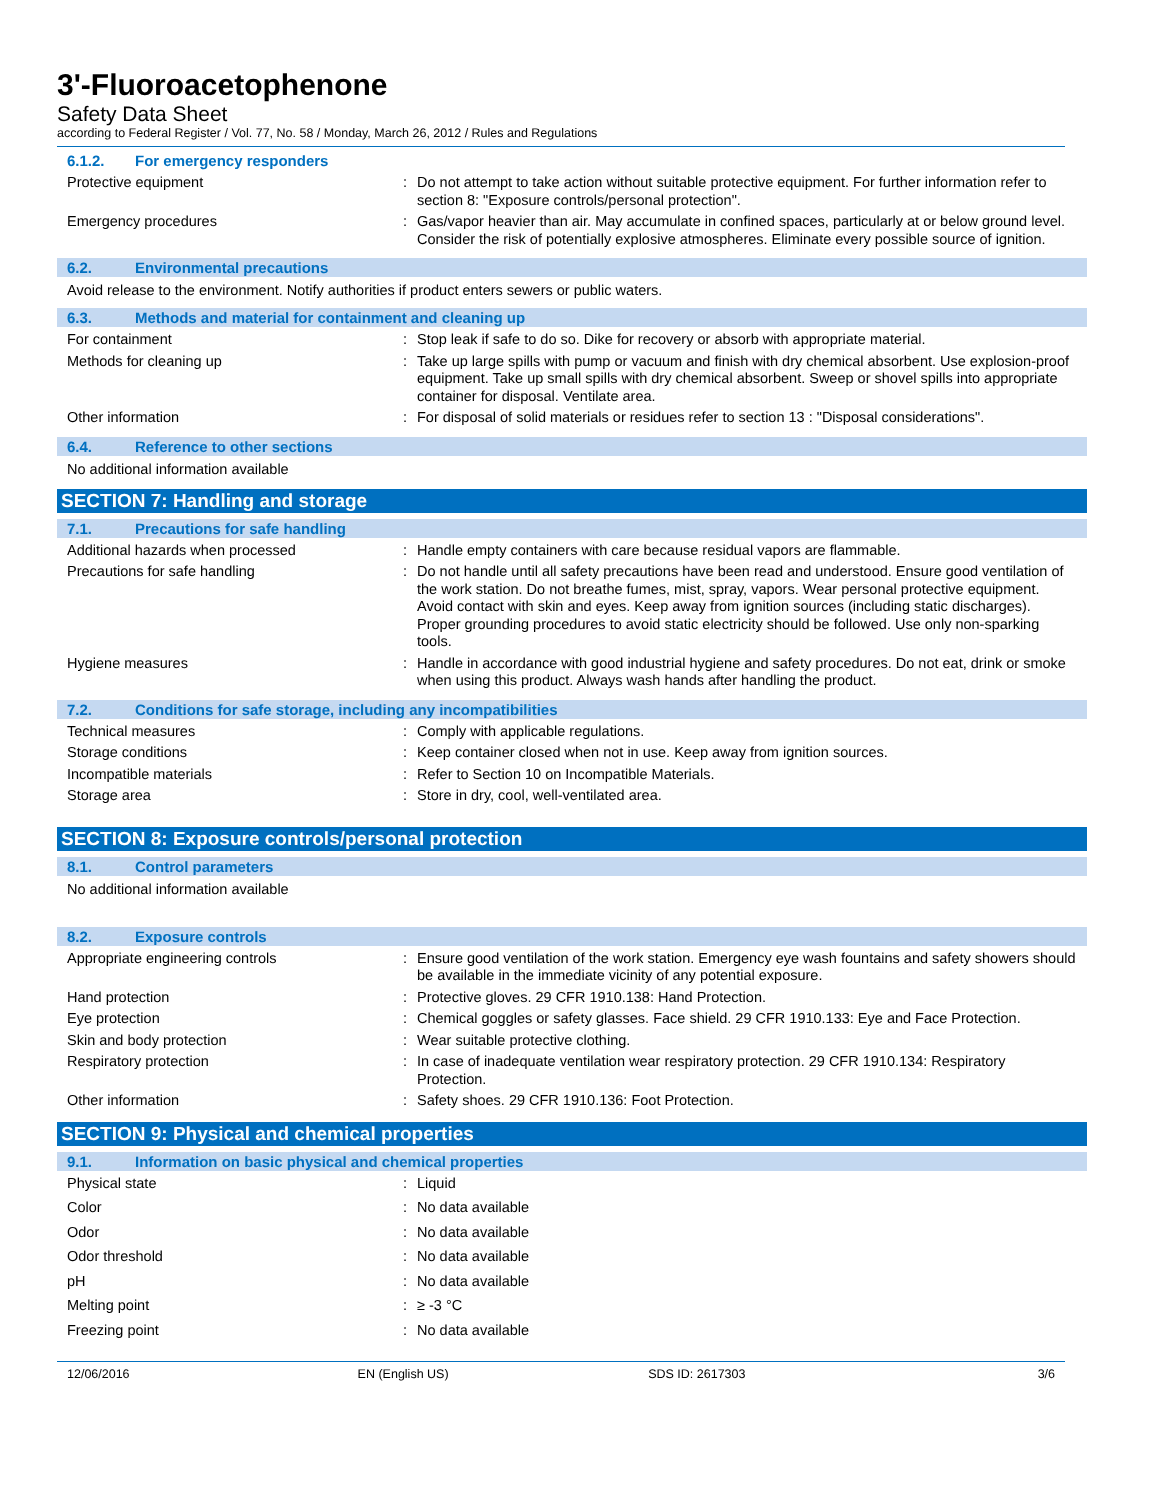3'-Fluoroacetophenone
Safety Data Sheet
according to Federal Register / Vol. 77, No. 58 / Monday, March 26, 2012 / Rules and Regulations
6.1.2. For emergency responders
Protective equipment : Do not attempt to take action without suitable protective equipment. For further information refer to section 8: "Exposure controls/personal protection".
Emergency procedures : Gas/vapor heavier than air. May accumulate in confined spaces, particularly at or below ground level. Consider the risk of potentially explosive atmospheres. Eliminate every possible source of ignition.
6.2. Environmental precautions
Avoid release to the environment. Notify authorities if product enters sewers or public waters.
6.3. Methods and material for containment and cleaning up
For containment : Stop leak if safe to do so. Dike for recovery or absorb with appropriate material.
Methods for cleaning up : Take up large spills with pump or vacuum and finish with dry chemical absorbent. Use explosion-proof equipment. Take up small spills with dry chemical absorbent. Sweep or shovel spills into appropriate container for disposal. Ventilate area.
Other information : For disposal of solid materials or residues refer to section 13 : "Disposal considerations".
6.4. Reference to other sections
No additional information available
SECTION 7: Handling and storage
7.1. Precautions for safe handling
Additional hazards when processed : Handle empty containers with care because residual vapors are flammable.
Precautions for safe handling : Do not handle until all safety precautions have been read and understood. Ensure good ventilation of the work station. Do not breathe fumes, mist, spray, vapors. Wear personal protective equipment. Avoid contact with skin and eyes. Keep away from ignition sources (including static discharges). Proper grounding procedures to avoid static electricity should be followed. Use only non-sparking tools.
Hygiene measures : Handle in accordance with good industrial hygiene and safety procedures. Do not eat, drink or smoke when using this product. Always wash hands after handling the product.
7.2. Conditions for safe storage, including any incompatibilities
Technical measures : Comply with applicable regulations.
Storage conditions : Keep container closed when not in use. Keep away from ignition sources.
Incompatible materials : Refer to Section 10 on Incompatible Materials.
Storage area : Store in dry, cool, well-ventilated area.
SECTION 8: Exposure controls/personal protection
8.1. Control parameters
No additional information available
8.2. Exposure controls
Appropriate engineering controls : Ensure good ventilation of the work station. Emergency eye wash fountains and safety showers should be available in the immediate vicinity of any potential exposure.
Hand protection : Protective gloves. 29 CFR 1910.138: Hand Protection.
Eye protection : Chemical goggles or safety glasses. Face shield. 29 CFR 1910.133: Eye and Face Protection.
Skin and body protection : Wear suitable protective clothing.
Respiratory protection : In case of inadequate ventilation wear respiratory protection. 29 CFR 1910.134: Respiratory Protection.
Other information : Safety shoes. 29 CFR 1910.136: Foot Protection.
SECTION 9: Physical and chemical properties
9.1. Information on basic physical and chemical properties
Physical state : Liquid
Color : No data available
Odor : No data available
Odor threshold : No data available
pH : No data available
Melting point : ≥ -3 °C
Freezing point : No data available
12/06/2016 EN (English US) SDS ID: 2617303 3/6